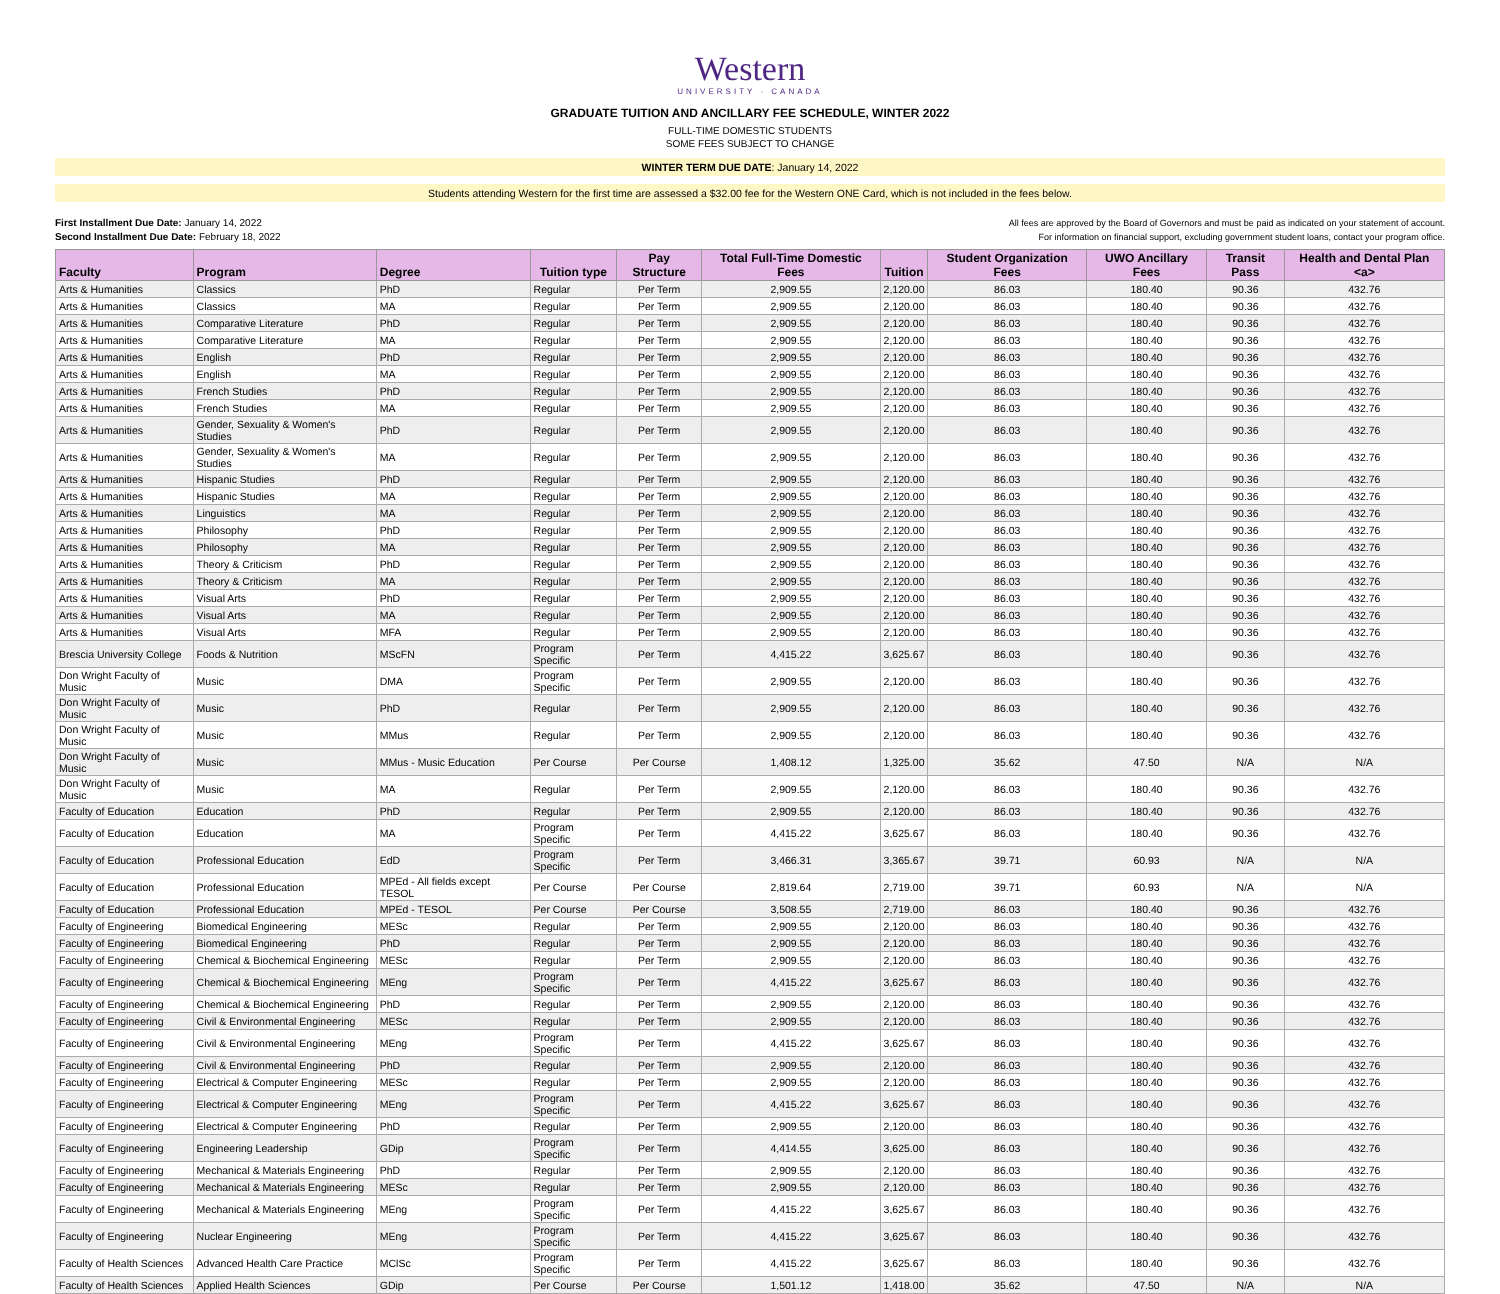Western
UNIVERSITY · CANADA
GRADUATE TUITION AND ANCILLARY FEE SCHEDULE, WINTER 2022
FULL-TIME DOMESTIC STUDENTS
SOME FEES SUBJECT TO CHANGE
WINTER TERM DUE DATE: January 14, 2022
Students attending Western for the first time are assessed a $32.00 fee for the Western ONE Card, which is not included in the fees below.
First Installment Due Date: January 14, 2022
Second Installment Due Date: February 18, 2022
All fees are approved by the Board of Governors and must be paid as indicated on your statement of account.
For information on financial support, excluding government student loans, contact your program office.
| Faculty | Program | Degree | Tuition type | Pay Structure | Total Full-Time Domestic Fees | Tuition | Student Organization Fees | UWO Ancillary Fees | Transit Pass | Health and Dental Plan <a> |
| --- | --- | --- | --- | --- | --- | --- | --- | --- | --- | --- |
| Arts & Humanities | Classics | PhD | Regular | Per Term | 2,909.55 | 2,120.00 | 86.03 | 180.40 | 90.36 | 432.76 |
| Arts & Humanities | Classics | MA | Regular | Per Term | 2,909.55 | 2,120.00 | 86.03 | 180.40 | 90.36 | 432.76 |
| Arts & Humanities | Comparative Literature | PhD | Regular | Per Term | 2,909.55 | 2,120.00 | 86.03 | 180.40 | 90.36 | 432.76 |
| Arts & Humanities | Comparative Literature | MA | Regular | Per Term | 2,909.55 | 2,120.00 | 86.03 | 180.40 | 90.36 | 432.76 |
| Arts & Humanities | English | PhD | Regular | Per Term | 2,909.55 | 2,120.00 | 86.03 | 180.40 | 90.36 | 432.76 |
| Arts & Humanities | English | MA | Regular | Per Term | 2,909.55 | 2,120.00 | 86.03 | 180.40 | 90.36 | 432.76 |
| Arts & Humanities | French Studies | PhD | Regular | Per Term | 2,909.55 | 2,120.00 | 86.03 | 180.40 | 90.36 | 432.76 |
| Arts & Humanities | French Studies | MA | Regular | Per Term | 2,909.55 | 2,120.00 | 86.03 | 180.40 | 90.36 | 432.76 |
| Arts & Humanities | Gender, Sexuality & Women's Studies | PhD | Regular | Per Term | 2,909.55 | 2,120.00 | 86.03 | 180.40 | 90.36 | 432.76 |
| Arts & Humanities | Gender, Sexuality & Women's Studies | MA | Regular | Per Term | 2,909.55 | 2,120.00 | 86.03 | 180.40 | 90.36 | 432.76 |
| Arts & Humanities | Hispanic Studies | PhD | Regular | Per Term | 2,909.55 | 2,120.00 | 86.03 | 180.40 | 90.36 | 432.76 |
| Arts & Humanities | Hispanic Studies | MA | Regular | Per Term | 2,909.55 | 2,120.00 | 86.03 | 180.40 | 90.36 | 432.76 |
| Arts & Humanities | Linguistics | MA | Regular | Per Term | 2,909.55 | 2,120.00 | 86.03 | 180.40 | 90.36 | 432.76 |
| Arts & Humanities | Philosophy | PhD | Regular | Per Term | 2,909.55 | 2,120.00 | 86.03 | 180.40 | 90.36 | 432.76 |
| Arts & Humanities | Philosophy | MA | Regular | Per Term | 2,909.55 | 2,120.00 | 86.03 | 180.40 | 90.36 | 432.76 |
| Arts & Humanities | Theory & Criticism | PhD | Regular | Per Term | 2,909.55 | 2,120.00 | 86.03 | 180.40 | 90.36 | 432.76 |
| Arts & Humanities | Theory & Criticism | MA | Regular | Per Term | 2,909.55 | 2,120.00 | 86.03 | 180.40 | 90.36 | 432.76 |
| Arts & Humanities | Visual Arts | PhD | Regular | Per Term | 2,909.55 | 2,120.00 | 86.03 | 180.40 | 90.36 | 432.76 |
| Arts & Humanities | Visual Arts | MA | Regular | Per Term | 2,909.55 | 2,120.00 | 86.03 | 180.40 | 90.36 | 432.76 |
| Arts & Humanities | Visual Arts | MFA | Regular | Per Term | 2,909.55 | 2,120.00 | 86.03 | 180.40 | 90.36 | 432.76 |
| Brescia University College | Foods & Nutrition | MScFN | Program Specific | Per Term | 4,415.22 | 3,625.67 | 86.03 | 180.40 | 90.36 | 432.76 |
| Don Wright Faculty of Music | Music | DMA | Program Specific | Per Term | 2,909.55 | 2,120.00 | 86.03 | 180.40 | 90.36 | 432.76 |
| Don Wright Faculty of Music | Music | PhD | Regular | Per Term | 2,909.55 | 2,120.00 | 86.03 | 180.40 | 90.36 | 432.76 |
| Don Wright Faculty of Music | Music | MMus | Regular | Per Term | 2,909.55 | 2,120.00 | 86.03 | 180.40 | 90.36 | 432.76 |
| Don Wright Faculty of Music | Music | MMus - Music Education | Per Course | Per Course | 1,408.12 | 1,325.00 | 35.62 | 47.50 | N/A | N/A |
| Don Wright Faculty of Music | Music | MA | Regular | Per Term | 2,909.55 | 2,120.00 | 86.03 | 180.40 | 90.36 | 432.76 |
| Faculty of Education | Education | PhD | Regular | Per Term | 2,909.55 | 2,120.00 | 86.03 | 180.40 | 90.36 | 432.76 |
| Faculty of Education | Education | MA | Program Specific | Per Term | 4,415.22 | 3,625.67 | 86.03 | 180.40 | 90.36 | 432.76 |
| Faculty of Education | Professional Education | EdD | Program Specific | Per Term | 3,466.31 | 3,365.67 | 39.71 | 60.93 | N/A | N/A |
| Faculty of Education | Professional Education | MPEd - All fields except TESOL | Per Course | Per Course | 2,819.64 | 2,719.00 | 39.71 | 60.93 | N/A | N/A |
| Faculty of Education | Professional Education | MPEd - TESOL | Per Course | Per Course | 3,508.55 | 2,719.00 | 86.03 | 180.40 | 90.36 | 432.76 |
| Faculty of Engineering | Biomedical Engineering | MESc | Regular | Per Term | 2,909.55 | 2,120.00 | 86.03 | 180.40 | 90.36 | 432.76 |
| Faculty of Engineering | Biomedical Engineering | PhD | Regular | Per Term | 2,909.55 | 2,120.00 | 86.03 | 180.40 | 90.36 | 432.76 |
| Faculty of Engineering | Chemical & Biochemical Engineering | MESc | Regular | Per Term | 2,909.55 | 2,120.00 | 86.03 | 180.40 | 90.36 | 432.76 |
| Faculty of Engineering | Chemical & Biochemical Engineering | MEng | Program Specific | Per Term | 4,415.22 | 3,625.67 | 86.03 | 180.40 | 90.36 | 432.76 |
| Faculty of Engineering | Chemical & Biochemical Engineering | PhD | Regular | Per Term | 2,909.55 | 2,120.00 | 86.03 | 180.40 | 90.36 | 432.76 |
| Faculty of Engineering | Civil & Environmental Engineering | MESc | Regular | Per Term | 2,909.55 | 2,120.00 | 86.03 | 180.40 | 90.36 | 432.76 |
| Faculty of Engineering | Civil & Environmental Engineering | MEng | Program Specific | Per Term | 4,415.22 | 3,625.67 | 86.03 | 180.40 | 90.36 | 432.76 |
| Faculty of Engineering | Civil & Environmental Engineering | PhD | Regular | Per Term | 2,909.55 | 2,120.00 | 86.03 | 180.40 | 90.36 | 432.76 |
| Faculty of Engineering | Electrical & Computer Engineering | MESc | Regular | Per Term | 2,909.55 | 2,120.00 | 86.03 | 180.40 | 90.36 | 432.76 |
| Faculty of Engineering | Electrical & Computer Engineering | MEng | Program Specific | Per Term | 4,415.22 | 3,625.67 | 86.03 | 180.40 | 90.36 | 432.76 |
| Faculty of Engineering | Electrical & Computer Engineering | PhD | Regular | Per Term | 2,909.55 | 2,120.00 | 86.03 | 180.40 | 90.36 | 432.76 |
| Faculty of Engineering | Engineering Leadership | GDip | Program Specific | Per Term | 4,414.55 | 3,625.00 | 86.03 | 180.40 | 90.36 | 432.76 |
| Faculty of Engineering | Mechanical & Materials Engineering | PhD | Regular | Per Term | 2,909.55 | 2,120.00 | 86.03 | 180.40 | 90.36 | 432.76 |
| Faculty of Engineering | Mechanical & Materials Engineering | MESc | Regular | Per Term | 2,909.55 | 2,120.00 | 86.03 | 180.40 | 90.36 | 432.76 |
| Faculty of Engineering | Mechanical & Materials Engineering | MEng | Program Specific | Per Term | 4,415.22 | 3,625.67 | 86.03 | 180.40 | 90.36 | 432.76 |
| Faculty of Engineering | Nuclear Engineering | MEng | Program Specific | Per Term | 4,415.22 | 3,625.67 | 86.03 | 180.40 | 90.36 | 432.76 |
| Faculty of Health Sciences | Advanced Health Care Practice | MClSc | Program Specific | Per Term | 4,415.22 | 3,625.67 | 86.03 | 180.40 | 90.36 | 432.76 |
| Faculty of Health Sciences | Applied Health Sciences | GDip | Per Course | Per Course | 1,501.12 | 1,418.00 | 35.62 | 47.50 | N/A | N/A |